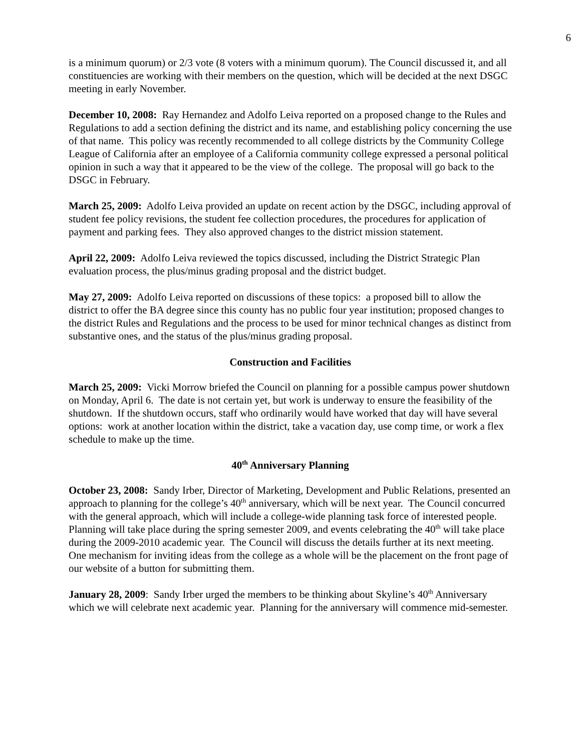6
is a minimum quorum) or 2/3 vote (8 voters with a minimum quorum). The Council discussed it, and all constituencies are working with their members on the question, which will be decided at the next DSGC meeting in early November.
December 10, 2008: Ray Hernandez and Adolfo Leiva reported on a proposed change to the Rules and Regulations to add a section defining the district and its name, and establishing policy concerning the use of that name. This policy was recently recommended to all college districts by the Community College League of California after an employee of a California community college expressed a personal political opinion in such a way that it appeared to be the view of the college. The proposal will go back to the DSGC in February.
March 25, 2009: Adolfo Leiva provided an update on recent action by the DSGC, including approval of student fee policy revisions, the student fee collection procedures, the procedures for application of payment and parking fees. They also approved changes to the district mission statement.
April 22, 2009: Adolfo Leiva reviewed the topics discussed, including the District Strategic Plan evaluation process, the plus/minus grading proposal and the district budget.
May 27, 2009: Adolfo Leiva reported on discussions of these topics: a proposed bill to allow the district to offer the BA degree since this county has no public four year institution; proposed changes to the district Rules and Regulations and the process to be used for minor technical changes as distinct from substantive ones, and the status of the plus/minus grading proposal.
Construction and Facilities
March 25, 2009: Vicki Morrow briefed the Council on planning for a possible campus power shutdown on Monday, April 6. The date is not certain yet, but work is underway to ensure the feasibility of the shutdown. If the shutdown occurs, staff who ordinarily would have worked that day will have several options: work at another location within the district, take a vacation day, use comp time, or work a flex schedule to make up the time.
40<sup>th</sup> Anniversary Planning
October 23, 2008: Sandy Irber, Director of Marketing, Development and Public Relations, presented an approach to planning for the college’s 40<sup>th</sup> anniversary, which will be next year. The Council concurred with the general approach, which will include a college-wide planning task force of interested people. Planning will take place during the spring semester 2009, and events celebrating the 40<sup>th</sup> will take place during the 2009-2010 academic year. The Council will discuss the details further at its next meeting. One mechanism for inviting ideas from the college as a whole will be the placement on the front page of our website of a button for submitting them.
January 28, 2009: Sandy Irber urged the members to be thinking about Skyline’s 40<sup>th</sup> Anniversary which we will celebrate next academic year. Planning for the anniversary will commence mid-semester.